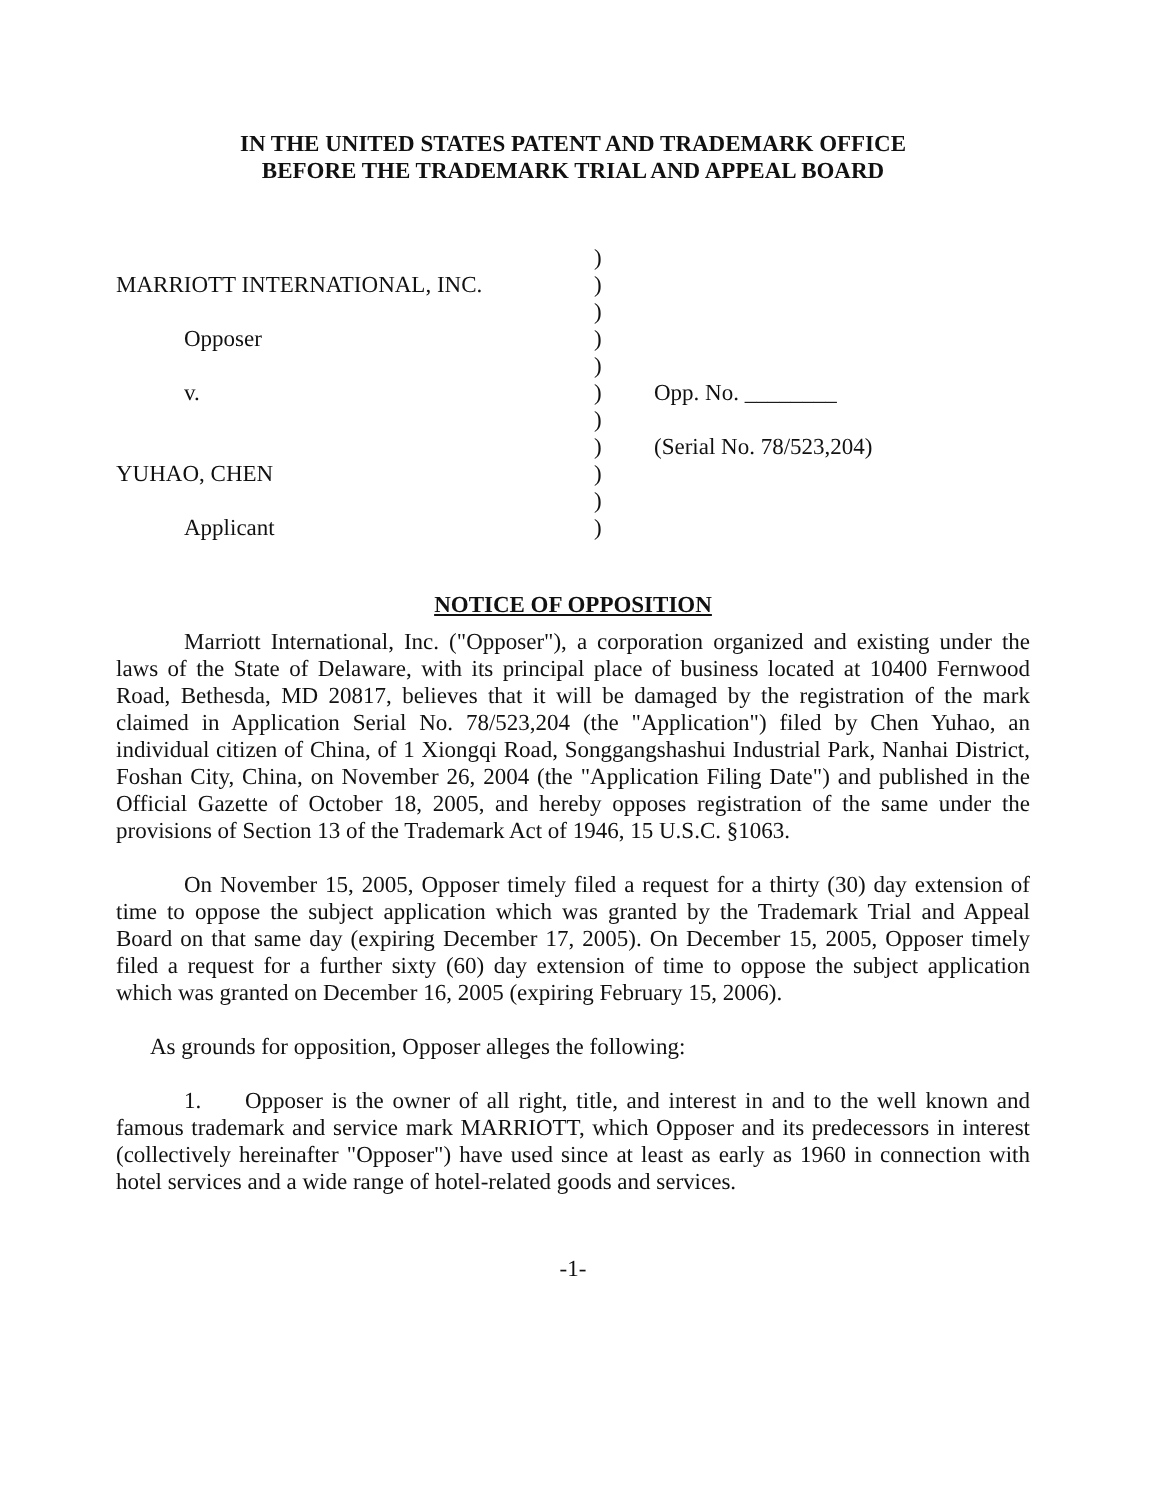IN THE UNITED STATES PATENT AND TRADEMARK OFFICE
BEFORE THE TRADEMARK TRIAL AND APPEAL BOARD
)
MARRIOTT INTERNATIONAL, INC.
)
)
Opposer
)
)
v.
)
Opp. No. ________
)
)
(Serial No. 78/523,204)
YUHAO, CHEN
)
)
Applicant
)
NOTICE OF OPPOSITION
Marriott International, Inc. ("Opposer"), a corporation organized and existing under the laws of the State of Delaware, with its principal place of business located at 10400 Fernwood Road, Bethesda, MD 20817, believes that it will be damaged by the registration of the mark claimed in Application Serial No. 78/523,204 (the "Application") filed by Chen Yuhao, an individual citizen of China, of 1 Xiongqi Road, Songgangshashui Industrial Park, Nanhai District, Foshan City, China, on November 26, 2004 (the "Application Filing Date") and published in the Official Gazette of October 18, 2005, and hereby opposes registration of the same under the provisions of Section 13 of the Trademark Act of 1946, 15 U.S.C. §1063.
On November 15, 2005, Opposer timely filed a request for a thirty (30) day extension of time to oppose the subject application which was granted by the Trademark Trial and Appeal Board on that same day (expiring December 17, 2005). On December 15, 2005, Opposer timely filed a request for a further sixty (60) day extension of time to oppose the subject application which was granted on December 16, 2005 (expiring February 15, 2006).
As grounds for opposition, Opposer alleges the following:
1. Opposer is the owner of all right, title, and interest in and to the well known and famous trademark and service mark MARRIOTT, which Opposer and its predecessors in interest (collectively hereinafter "Opposer") have used since at least as early as 1960 in connection with hotel services and a wide range of hotel-related goods and services.
-1-